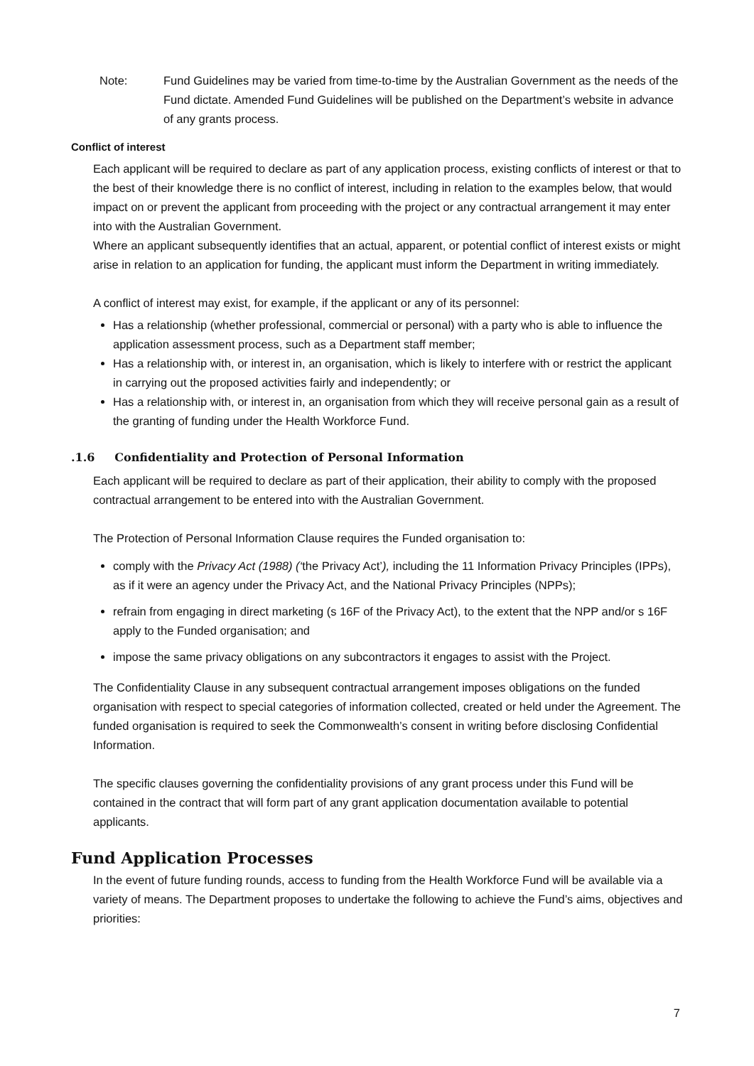Note: Fund Guidelines may be varied from time-to-time by the Australian Government as the needs of the Fund dictate. Amended Fund Guidelines will be published on the Department’s website in advance of any grants process.
Conflict of interest
Each applicant will be required to declare as part of any application process, existing conflicts of interest or that to the best of their knowledge there is no conflict of interest, including in relation to the examples below, that would impact on or prevent the applicant from proceeding with the project or any contractual arrangement it may enter into with the Australian Government.
Where an applicant subsequently identifies that an actual, apparent, or potential conflict of interest exists or might arise in relation to an application for funding, the applicant must inform the Department in writing immediately.
A conflict of interest may exist, for example, if the applicant or any of its personnel:
Has a relationship (whether professional, commercial or personal) with a party who is able to influence the application assessment process, such as a Department staff member;
Has a relationship with, or interest in, an organisation, which is likely to interfere with or restrict the applicant in carrying out the proposed activities fairly and independently; or
Has a relationship with, or interest in, an organisation from which they will receive personal gain as a result of the granting of funding under the Health Workforce Fund.
.1.6 Confidentiality and Protection of Personal Information
Each applicant will be required to declare as part of their application, their ability to comply with the proposed contractual arrangement to be entered into with the Australian Government.
The Protection of Personal Information Clause requires the Funded organisation to:
comply with the Privacy Act (1988) (‘the Privacy Act’), including the 11 Information Privacy Principles (IPPs), as if it were an agency under the Privacy Act, and the National Privacy Principles (NPPs);
refrain from engaging in direct marketing (s 16F of the Privacy Act), to the extent that the NPP and/or s 16F apply to the Funded organisation; and
impose the same privacy obligations on any subcontractors it engages to assist with the Project.
The Confidentiality Clause in any subsequent contractual arrangement imposes obligations on the funded organisation with respect to special categories of information collected, created or held under the Agreement. The funded organisation is required to seek the Commonwealth’s consent in writing before disclosing Confidential Information.
The specific clauses governing the confidentiality provisions of any grant process under this Fund will be contained in the contract that will form part of any grant application documentation available to potential applicants.
Fund Application Processes
In the event of future funding rounds, access to funding from the Health Workforce Fund will be available via a variety of means. The Department proposes to undertake the following to achieve the Fund’s aims, objectives and priorities:
7